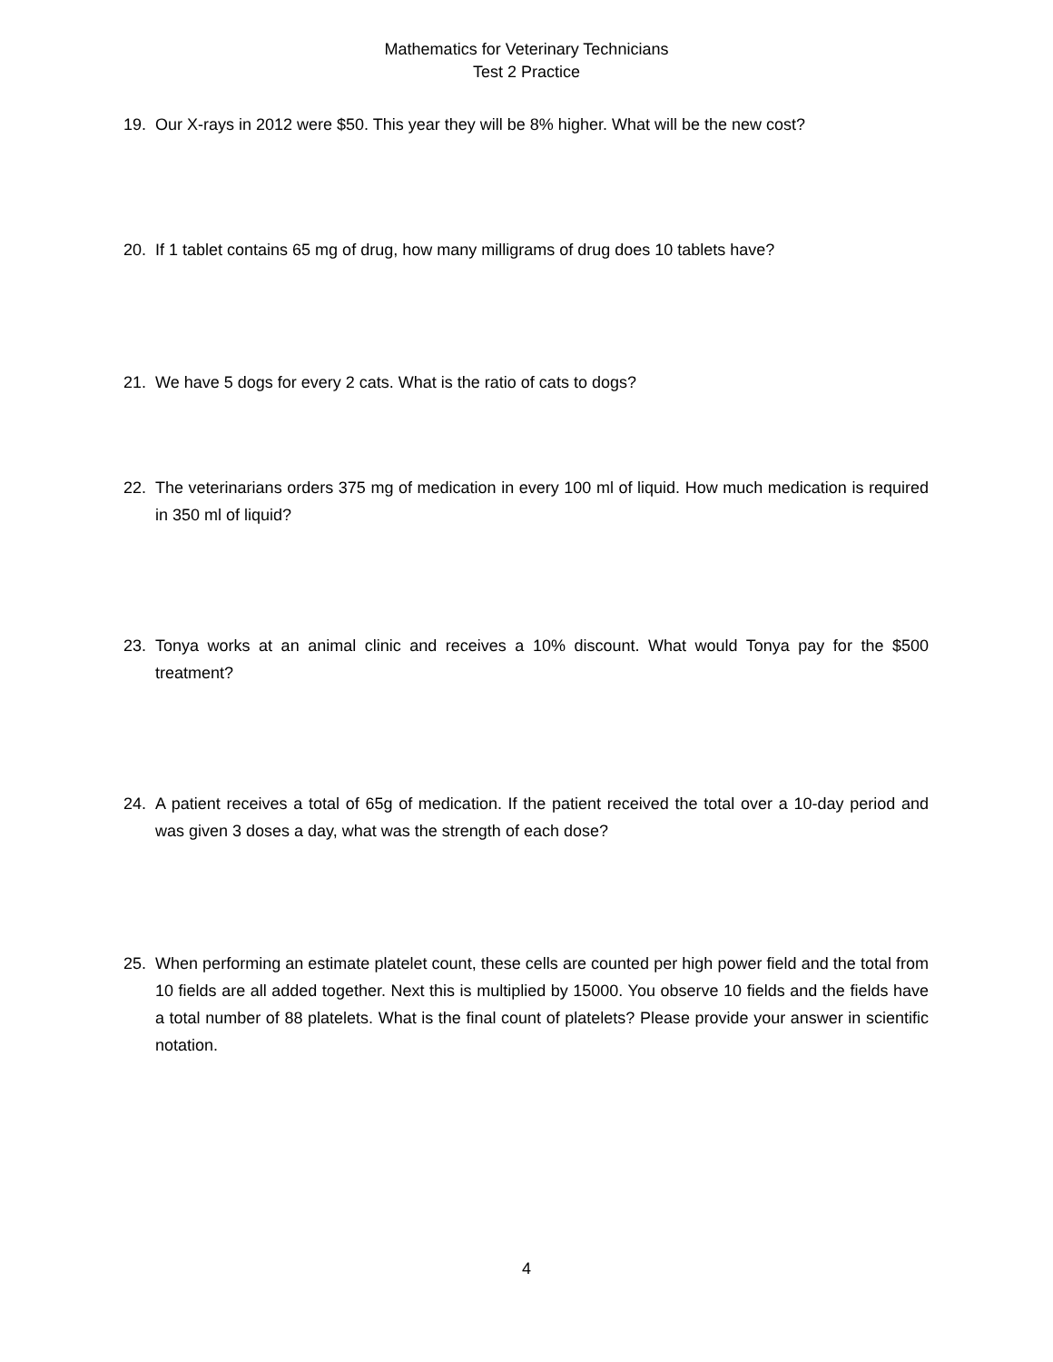Mathematics for Veterinary Technicians
Test 2 Practice
19. Our X-rays in 2012 were $50. This year they will be 8% higher. What will be the new cost?
20. If 1 tablet contains 65 mg of drug, how many milligrams of drug does 10 tablets have?
21. We have 5 dogs for every 2 cats. What is the ratio of cats to dogs?
22. The veterinarians orders 375 mg of medication in every 100 ml of liquid. How much medication is required in 350 ml of liquid?
23. Tonya works at an animal clinic and receives a 10% discount. What would Tonya pay for the $500 treatment?
24. A patient receives a total of 65g of medication. If the patient received the total over a 10-day period and was given 3 doses a day, what was the strength of each dose?
25. When performing an estimate platelet count, these cells are counted per high power field and the total from 10 fields are all added together. Next this is multiplied by 15000. You observe 10 fields and the fields have a total number of 88 platelets. What is the final count of platelets? Please provide your answer in scientific notation.
4